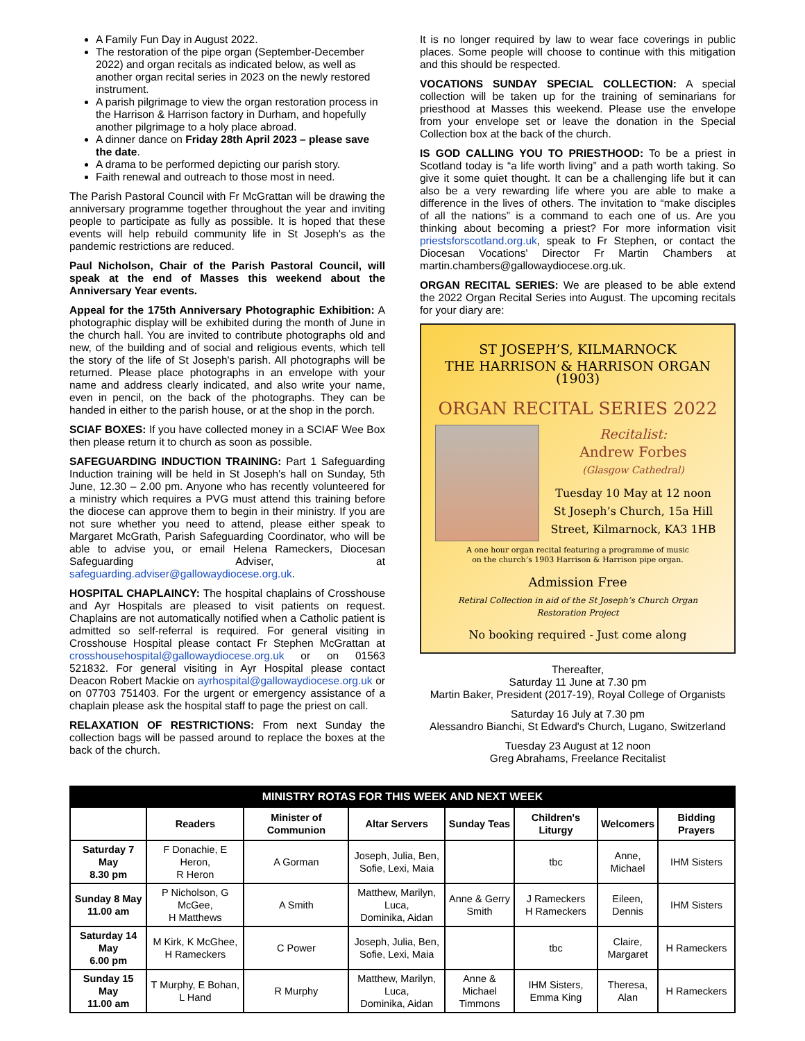A Family Fun Day in August 2022.
The restoration of the pipe organ (September-December 2022) and organ recitals as indicated below, as well as another organ recital series in 2023 on the newly restored instrument.
A parish pilgrimage to view the organ restoration process in the Harrison & Harrison factory in Durham, and hopefully another pilgrimage to a holy place abroad.
A dinner dance on Friday 28th April 2023 – please save the date.
A drama to be performed depicting our parish story.
Faith renewal and outreach to those most in need.
The Parish Pastoral Council with Fr McGrattan will be drawing the anniversary programme together throughout the year and inviting people to participate as fully as possible. It is hoped that these events will help rebuild community life in St Joseph's as the pandemic restrictions are reduced.
Paul Nicholson, Chair of the Parish Pastoral Council, will speak at the end of Masses this weekend about the Anniversary Year events.
Appeal for the 175th Anniversary Photographic Exhibition: A photographic display will be exhibited during the month of June in the church hall. You are invited to contribute photographs old and new, of the building and of social and religious events, which tell the story of the life of St Joseph's parish. All photographs will be returned. Please place photographs in an envelope with your name and address clearly indicated, and also write your name, even in pencil, on the back of the photographs. They can be handed in either to the parish house, or at the shop in the porch.
SCIAF BOXES: If you have collected money in a SCIAF Wee Box then please return it to church as soon as possible.
SAFEGUARDING INDUCTION TRAINING: Part 1 Safeguarding Induction training will be held in St Joseph's hall on Sunday, 5th June, 12.30 – 2.00 pm. Anyone who has recently volunteered for a ministry which requires a PVG must attend this training before the diocese can approve them to begin in their ministry. If you are not sure whether you need to attend, please either speak to Margaret McGrath, Parish Safeguarding Coordinator, who will be able to advise you, or email Helena Rameckers, Diocesan Safeguarding Adviser, at safeguarding.adviser@gallowaydiocese.org.uk.
HOSPITAL CHAPLAINCY: The hospital chaplains of Crosshouse and Ayr Hospitals are pleased to visit patients on request. Chaplains are not automatically notified when a Catholic patient is admitted so self-referral is required. For general visiting in Crosshouse Hospital please contact Fr Stephen McGrattan at crosshousehospital@gallowaydiocese.org.uk or on 01563 521832. For general visiting in Ayr Hospital please contact Deacon Robert Mackie on ayrhospital@gallowaydiocese.org.uk or on 07703 751403. For the urgent or emergency assistance of a chaplain please ask the hospital staff to page the priest on call.
RELAXATION OF RESTRICTIONS: From next Sunday the collection bags will be passed around to replace the boxes at the back of the church.
It is no longer required by law to wear face coverings in public places. Some people will choose to continue with this mitigation and this should be respected.
VOCATIONS SUNDAY SPECIAL COLLECTION: A special collection will be taken up for the training of seminarians for priesthood at Masses this weekend. Please use the envelope from your envelope set or leave the donation in the Special Collection box at the back of the church.
IS GOD CALLING YOU TO PRIESTHOOD: To be a priest in Scotland today is “a life worth living” and a path worth taking. So give it some quiet thought. It can be a challenging life but it can also be a very rewarding life where you are able to make a difference in the lives of others. The invitation to “make disciples of all the nations” is a command to each one of us. Are you thinking about becoming a priest? For more information visit priestsforscotland.org.uk, speak to Fr Stephen, or contact the Diocesan Vocations' Director Fr Martin Chambers at martin.chambers@gallowaydiocese.org.uk.
ORGAN RECITAL SERIES: We are pleased to be able extend the 2022 Organ Recital Series into August. The upcoming recitals for your diary are:
ST JOSEPH’S, KILMARNOCK
THE HARRISON & HARRISON ORGAN (1903)
ORGAN RECITAL SERIES 2022
Recitalist:
Andrew Forbes
(Glasgow Cathedral)
Tuesday 10 May at 12 noon
St Joseph’s Church, 15a Hill Street, Kilmarnock, KA3 1HB
A one hour organ recital featuring a programme of music
on the church’s 1903 Harrison & Harrison pipe organ.
Admission Free
Retiral Collection in aid of the St Joseph’s Church Organ Restoration Project
No booking required - Just come along
Thereafter,
Saturday 11 June at 7.30 pm
Martin Baker, President (2017-19), Royal College of Organists
Saturday 16 July at 7.30 pm
Alessandro Bianchi, St Edward's Church, Lugano, Switzerland
Tuesday 23 August at 12 noon
Greg Abrahams, Freelance Recitalist
| MINISTRY ROTAS FOR THIS WEEK AND NEXT WEEK | | | | | | | |
| --- | --- | --- | --- | --- | --- | --- | --- |
| | Readers | Minister of Communion | Altar Servers | Sunday Teas | Children's Liturgy | Welcomers | Bidding Prayers |
| Saturday 7 May 8.30 pm | F Donachie, E Heron, R Heron | A Gorman | Joseph, Julia, Ben, Sofie, Lexi, Maia | | tbc | Anne, Michael | IHM Sisters |
| Sunday 8 May 11.00 am | P Nicholson, G McGee, H Matthews | A Smith | Matthew, Marilyn, Luca, Dominika, Aidan | Anne & Gerry Smith | J Rameckers H Rameckers | Eileen, Dennis | IHM Sisters |
| Saturday 14 May 6.00 pm | M Kirk, K McGhee, H Rameckers | C Power | Joseph, Julia, Ben, Sofie, Lexi, Maia | | tbc | Claire, Margaret | H Rameckers |
| Sunday 15 May 11.00 am | T Murphy, E Bohan, L Hand | R Murphy | Matthew, Marilyn, Luca, Dominika, Aidan | Anne & Michael Timmons | IHM Sisters, Emma King | Theresa, Alan | H Rameckers |